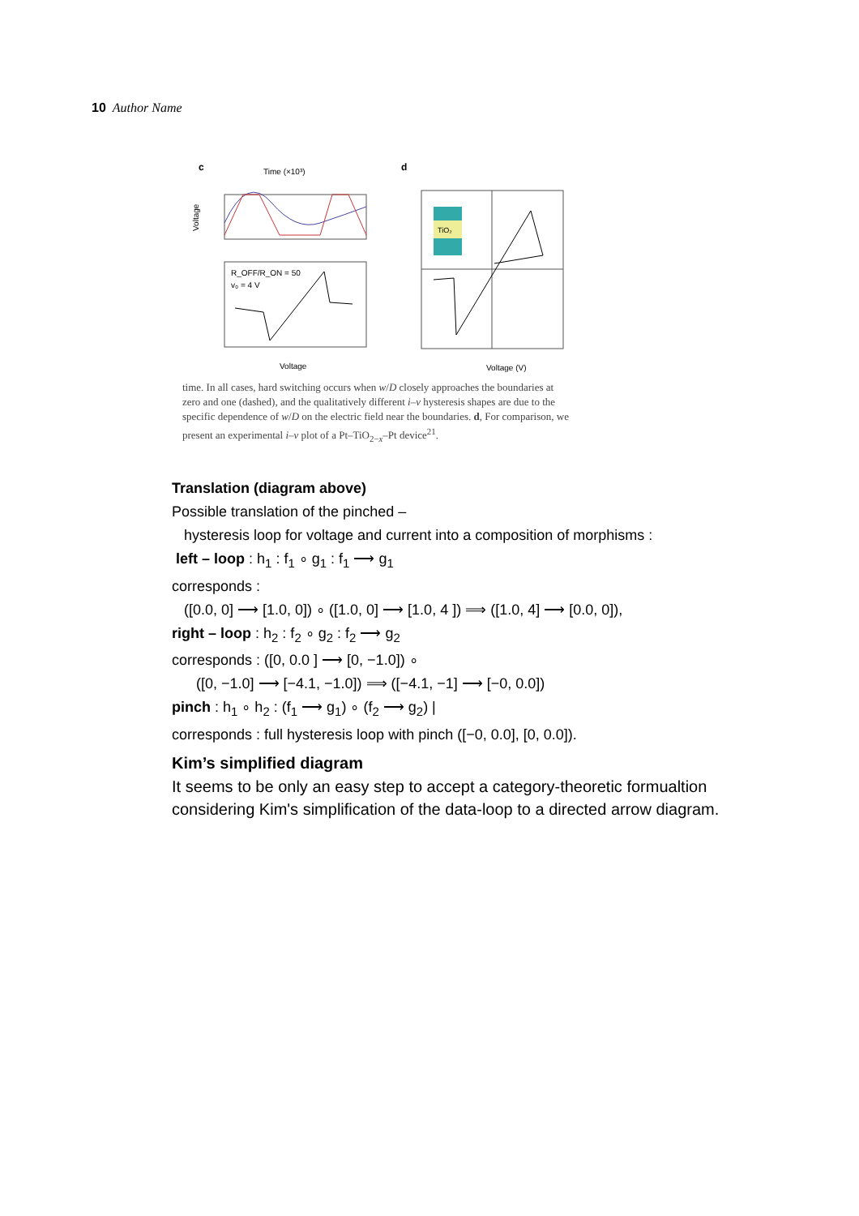10 Author Name
c
Time (×10³)
Voltage
R_OFF/R_ON = 50
v₀ = 4 V
Voltage
d
TiO₂
Voltage (V)
time. In all cases, hard switching occurs when w/D closely approaches the boundaries at zero and one (dashed), and the qualitatively different i–v hysteresis shapes are due to the specific dependence of w/D on the electric field near the boundaries. d, For comparison, we present an experimental i–v plot of a Pt–TiO<sub>2−x</sub>–Pt device<sup>21</sup>.
Translation (diagram above)
Possible translation of the pinched –
hysteresis loop for voltage and current into a composition of morphisms :
left – loop : h<sub>1</sub> : f<sub>1</sub> ∘ g<sub>1</sub> : f<sub>1</sub> ⟶ g<sub>1</sub>
corresponds :
([0.0, 0] ⟶ [1.0, 0]) ∘ ([1.0, 0] ⟶ [1.0, 4 ]) ⟹ ([1.0, 4] ⟶ [0.0, 0]),
right – loop : h<sub>2</sub> : f<sub>2</sub> ∘ g<sub>2</sub> : f<sub>2</sub> ⟶ g<sub>2</sub>
corresponds : ([0, 0.0 ] ⟶ [0, −1.0]) ∘
([0, −1.0] ⟶ [−4.1, −1.0]) ⟹ ([−4.1, −1] ⟶ [−0, 0.0])
pinch : h<sub>1</sub> ∘ h<sub>2</sub> : (f<sub>1</sub> ⟶ g<sub>1</sub>) ∘ (f<sub>2</sub> ⟶ g<sub>2</sub>) |
corresponds : full hysteresis loop with pinch ([−0, 0.0], [0, 0.0]).
Kim’s simplified diagram
It seems to be only an easy step to accept a category-theoretic formualtion considering Kim's simplification of the data-loop to a directed arrow diagram.